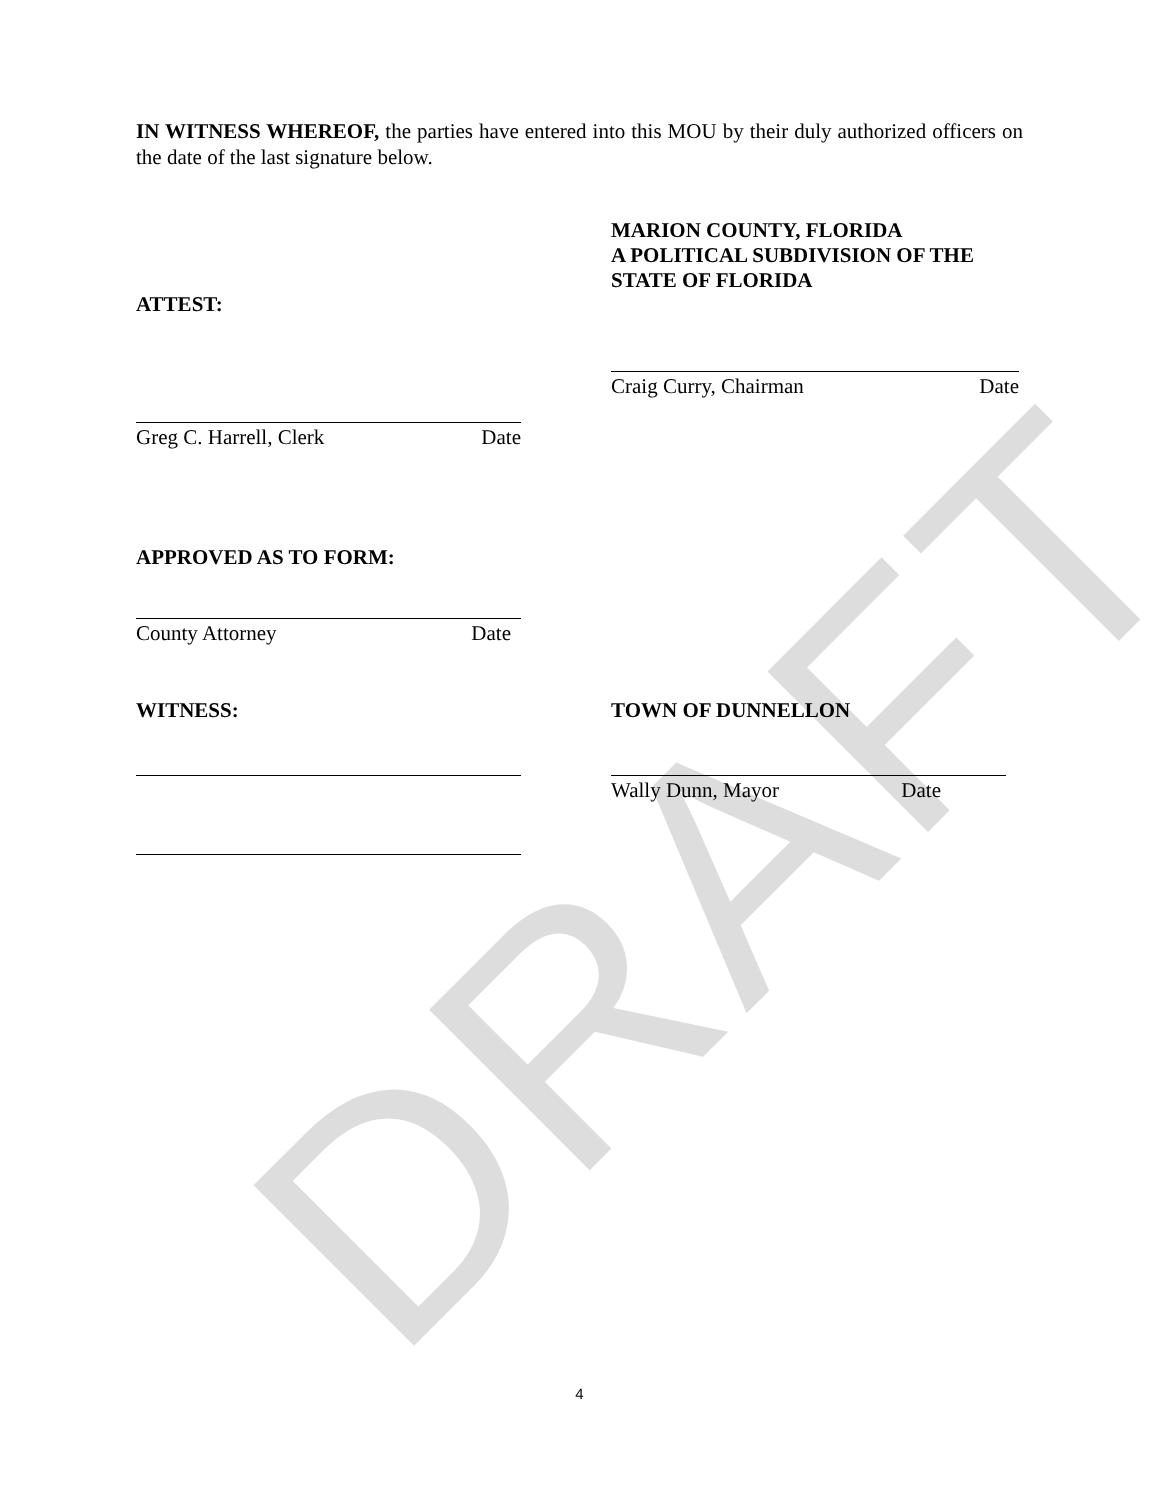DRAFT
IN WITNESS WHEREOF, the parties have entered into this MOU by their duly authorized officers on the date of the last signature below.
ATTEST:
Greg C. Harrell, Clerk Date
MARION COUNTY, FLORIDA
A POLITICAL SUBDIVISION OF THE
STATE OF FLORIDA
Craig Curry, Chairman Date
APPROVED AS TO FORM:
County Attorney Date
WITNESS: TOWN OF DUNNELLON
Wally Dunn, Mayor Date
4